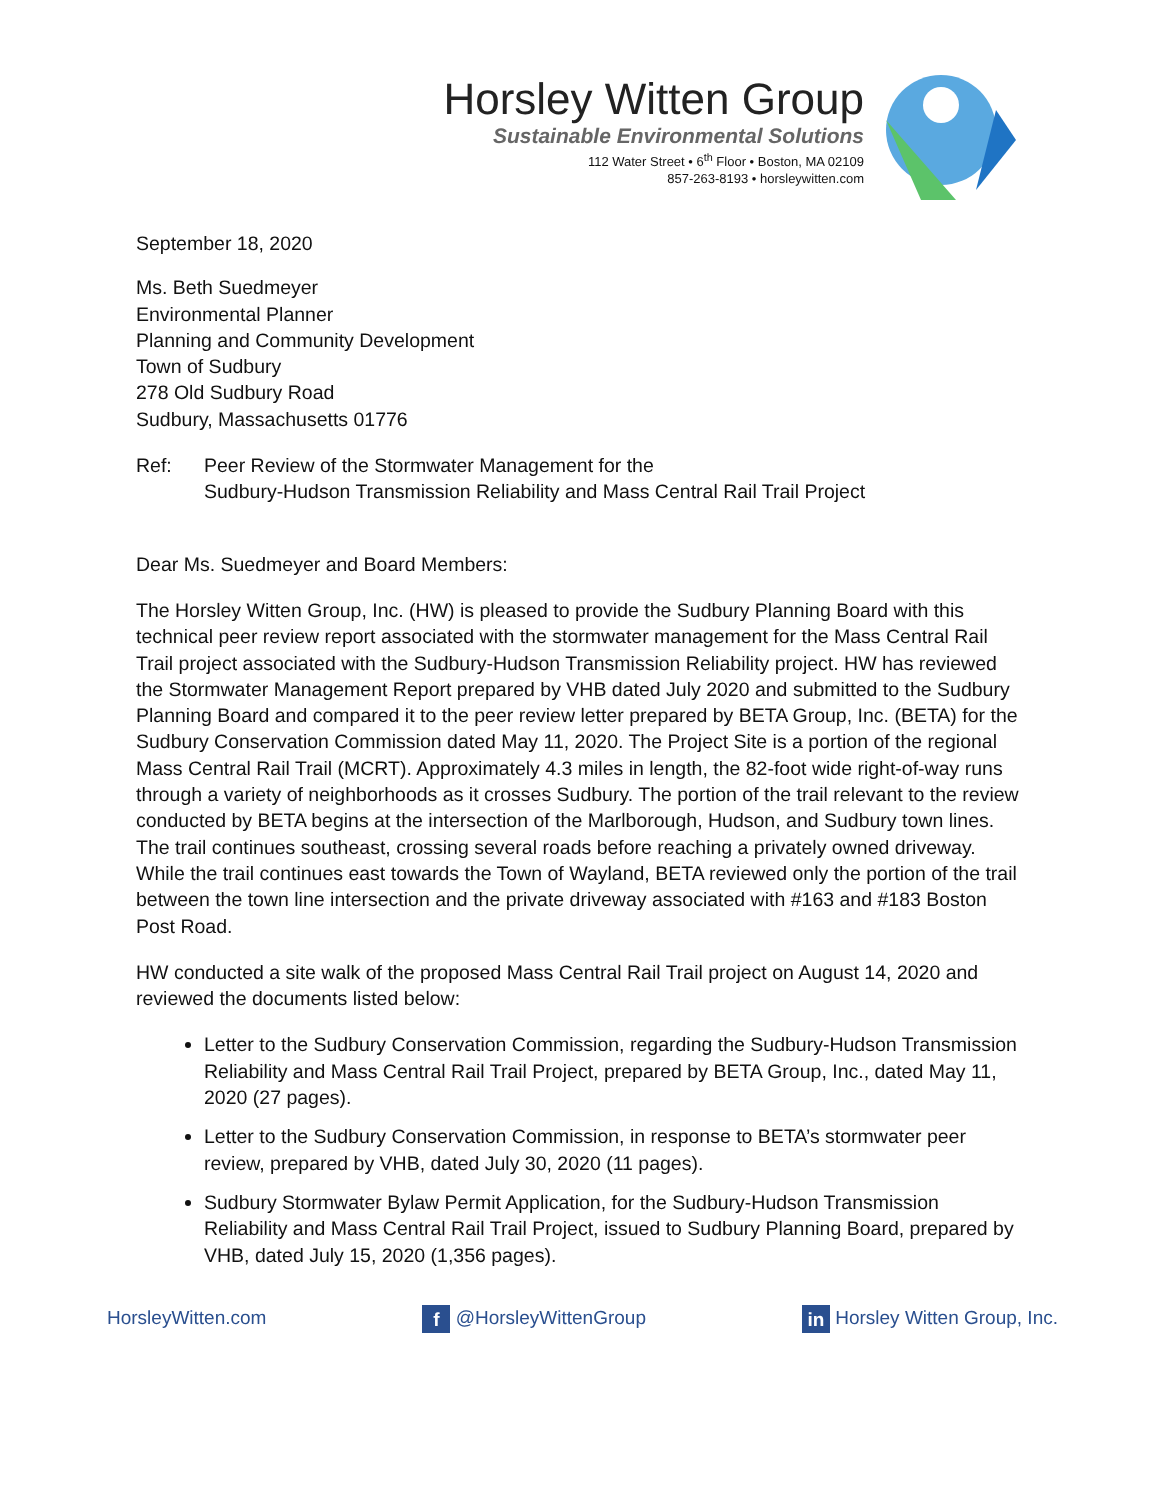Horsley Witten Group
Sustainable Environmental Solutions
112 Water Street • 6<sup>th</sup> Floor • Boston, MA 02109
857-263-8193 • horsleywitten.com
September 18, 2020
Ms. Beth Suedmeyer
Environmental Planner
Planning and Community Development
Town of Sudbury
278 Old Sudbury Road
Sudbury, Massachusetts 01776
Ref: Peer Review of the Stormwater Management for the
Sudbury-Hudson Transmission Reliability and Mass Central Rail Trail Project
Dear Ms. Suedmeyer and Board Members:
The Horsley Witten Group, Inc. (HW) is pleased to provide the Sudbury Planning Board with this technical peer review report associated with the stormwater management for the Mass Central Rail Trail project associated with the Sudbury-Hudson Transmission Reliability project. HW has reviewed the Stormwater Management Report prepared by VHB dated July 2020 and submitted to the Sudbury Planning Board and compared it to the peer review letter prepared by BETA Group, Inc. (BETA) for the Sudbury Conservation Commission dated May 11, 2020. The Project Site is a portion of the regional Mass Central Rail Trail (MCRT). Approximately 4.3 miles in length, the 82-foot wide right-of-way runs through a variety of neighborhoods as it crosses Sudbury. The portion of the trail relevant to the review conducted by BETA begins at the intersection of the Marlborough, Hudson, and Sudbury town lines. The trail continues southeast, crossing several roads before reaching a privately owned driveway. While the trail continues east towards the Town of Wayland, BETA reviewed only the portion of the trail between the town line intersection and the private driveway associated with #163 and #183 Boston Post Road.
HW conducted a site walk of the proposed Mass Central Rail Trail project on August 14, 2020 and reviewed the documents listed below:
Letter to the Sudbury Conservation Commission, regarding the Sudbury-Hudson Transmission Reliability and Mass Central Rail Trail Project, prepared by BETA Group, Inc., dated May 11, 2020 (27 pages).
Letter to the Sudbury Conservation Commission, in response to BETA’s stormwater peer review, prepared by VHB, dated July 30, 2020 (11 pages).
Sudbury Stormwater Bylaw Permit Application, for the Sudbury-Hudson Transmission Reliability and Mass Central Rail Trail Project, issued to Sudbury Planning Board, prepared by VHB, dated July 15, 2020 (1,356 pages).
HorsleyWitten.com f @HorsleyWittenGroup in Horsley Witten Group, Inc.